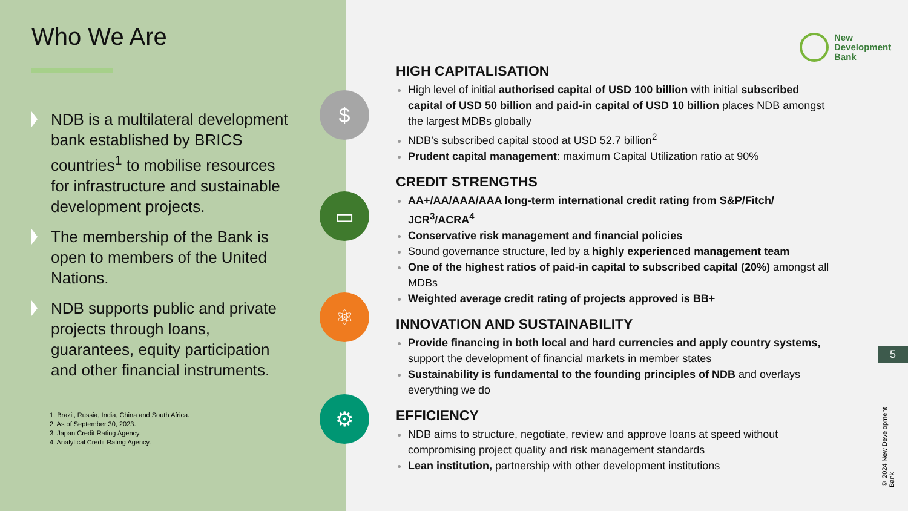Who We Are
NDB is a multilateral development bank established by BRICS countries<sup>1</sup> to mobilise resources for infrastructure and sustainable development projects.
The membership of the Bank is open to members of the United Nations.
NDB supports public and private projects through loans, guarantees, equity participation and other financial instruments.
1. Brazil, Russia, India, China and South Africa.
2. As of September 30, 2023.
3. Japan Credit Rating Agency.
4. Analytical Credit Rating Agency.
$
▭
⚛
⚙
New
Development
Bank
HIGH CAPITALISATION
High level of initial authorised capital of USD 100 billion with initial subscribed capital of USD 50 billion and paid-in capital of USD 10 billion places NDB amongst the largest MDBs globally
NDB’s subscribed capital stood at USD 52.7 billion<sup>2</sup>
Prudent capital management: maximum Capital Utilization ratio at 90%
CREDIT STRENGTHS
AA+/AA/AAA/AAA long-term international credit rating from S&P/Fitch/ JCR<sup>3</sup>/ACRA<sup>4</sup>
Conservative risk management and financial policies
Sound governance structure, led by a highly experienced management team
One of the highest ratios of paid-in capital to subscribed capital (20%) amongst all MDBs
Weighted average credit rating of projects approved is BB+
INNOVATION AND SUSTAINABILITY
Provide financing in both local and hard currencies and apply country systems, support the development of financial markets in member states
Sustainability is fundamental to the founding principles of NDB and overlays everything we do
EFFICIENCY
NDB aims to structure, negotiate, review and approve loans at speed without compromising project quality and risk management standards
Lean institution, partnership with other development institutions
5
© 2024 New Development Bank